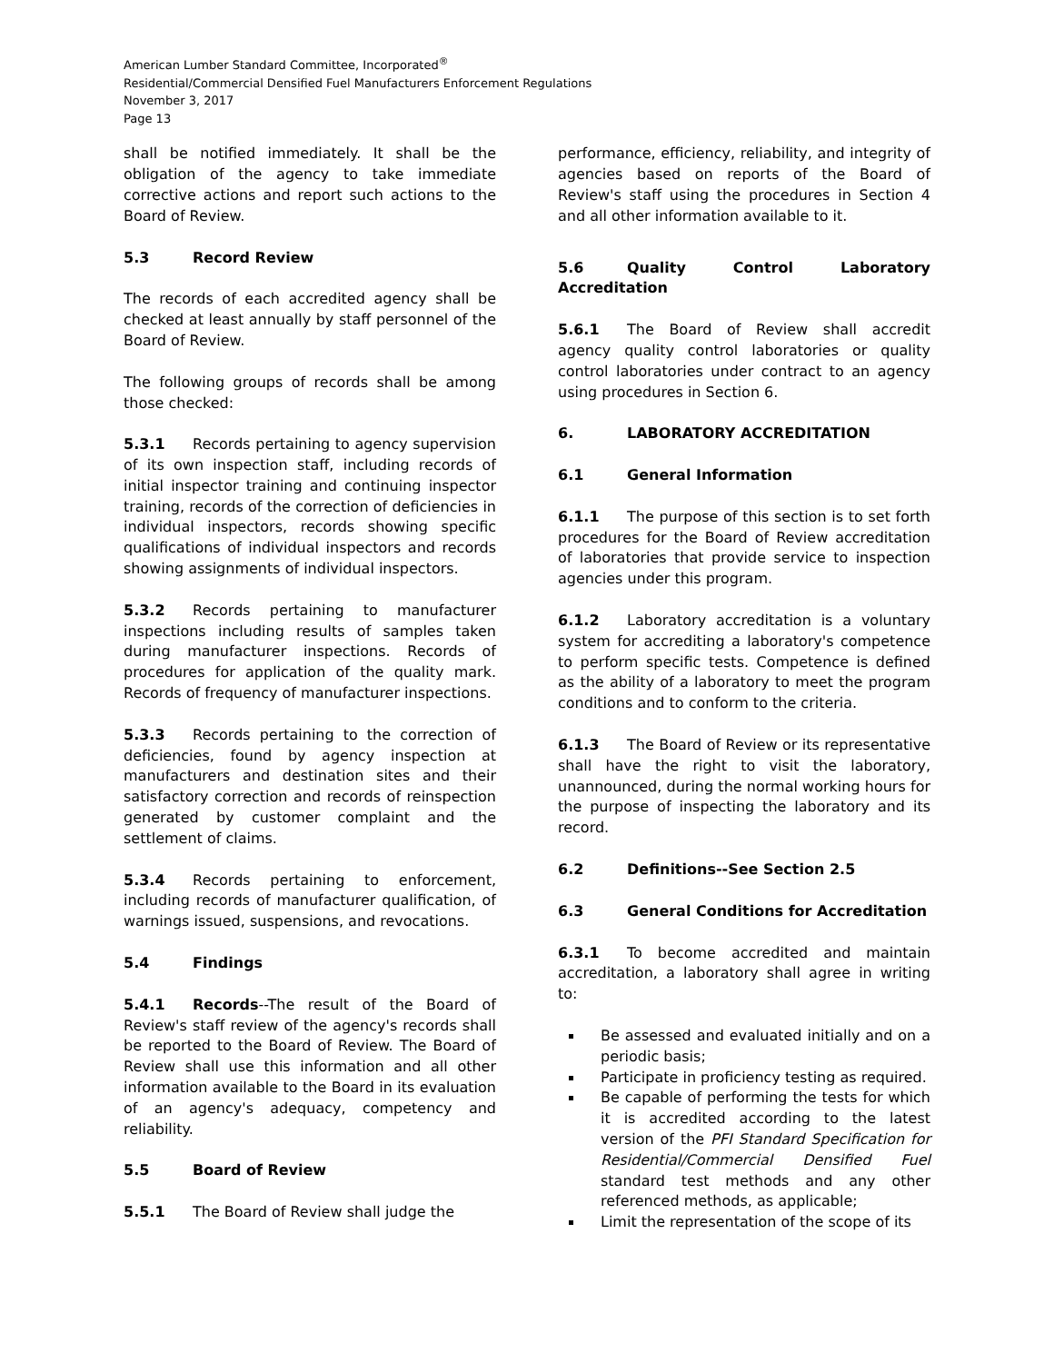American Lumber Standard Committee, Incorporated<sup>®</sup>
Residential/Commercial Densified Fuel Manufacturers Enforcement Regulations
November 3, 2017
Page 13
shall be notified immediately. It shall be the obligation of the agency to take immediate corrective actions and report such actions to the Board of Review.
5.3 Record Review
The records of each accredited agency shall be checked at least annually by staff personnel of the Board of Review.
The following groups of records shall be among those checked:
5.3.1 Records pertaining to agency supervision of its own inspection staff, including records of initial inspector training and continuing inspector training, records of the correction of deficiencies in individual inspectors, records showing specific qualifications of individual inspectors and records showing assignments of individual inspectors.
5.3.2 Records pertaining to manufacturer inspections including results of samples taken during manufacturer inspections. Records of procedures for application of the quality mark. Records of frequency of manufacturer inspections.
5.3.3 Records pertaining to the correction of deficiencies, found by agency inspection at manufacturers and destination sites and their satisfactory correction and records of reinspection generated by customer complaint and the settlement of claims.
5.3.4 Records pertaining to enforcement, including records of manufacturer qualification, of warnings issued, suspensions, and revocations.
5.4 Findings
5.4.1 Records--The result of the Board of Review's staff review of the agency's records shall be reported to the Board of Review. The Board of Review shall use this information and all other information available to the Board in its evaluation of an agency's adequacy, competency and reliability.
5.5 Board of Review
5.5.1 The Board of Review shall judge the
performance, efficiency, reliability, and integrity of agencies based on reports of the Board of Review's staff using the procedures in Section 4 and all other information available to it.
5.6 Quality Control Laboratory Accreditation
5.6.1 The Board of Review shall accredit agency quality control laboratories or quality control laboratories under contract to an agency using procedures in Section 6.
6. LABORATORY ACCREDITATION
6.1 General Information
6.1.1 The purpose of this section is to set forth procedures for the Board of Review accreditation of laboratories that provide service to inspection agencies under this program.
6.1.2 Laboratory accreditation is a voluntary system for accrediting a laboratory's competence to perform specific tests. Competence is defined as the ability of a laboratory to meet the program conditions and to conform to the criteria.
6.1.3 The Board of Review or its representative shall have the right to visit the laboratory, unannounced, during the normal working hours for the purpose of inspecting the laboratory and its record.
6.2 Definitions--See Section 2.5
6.3 General Conditions for Accreditation
6.3.1 To become accredited and maintain accreditation, a laboratory shall agree in writing to:
Be assessed and evaluated initially and on a periodic basis;
Participate in proficiency testing as required.
Be capable of performing the tests for which it is accredited according to the latest version of the PFI Standard Specification for Residential/Commercial Densified Fuel standard test methods and any other referenced methods, as applicable;
Limit the representation of the scope of its